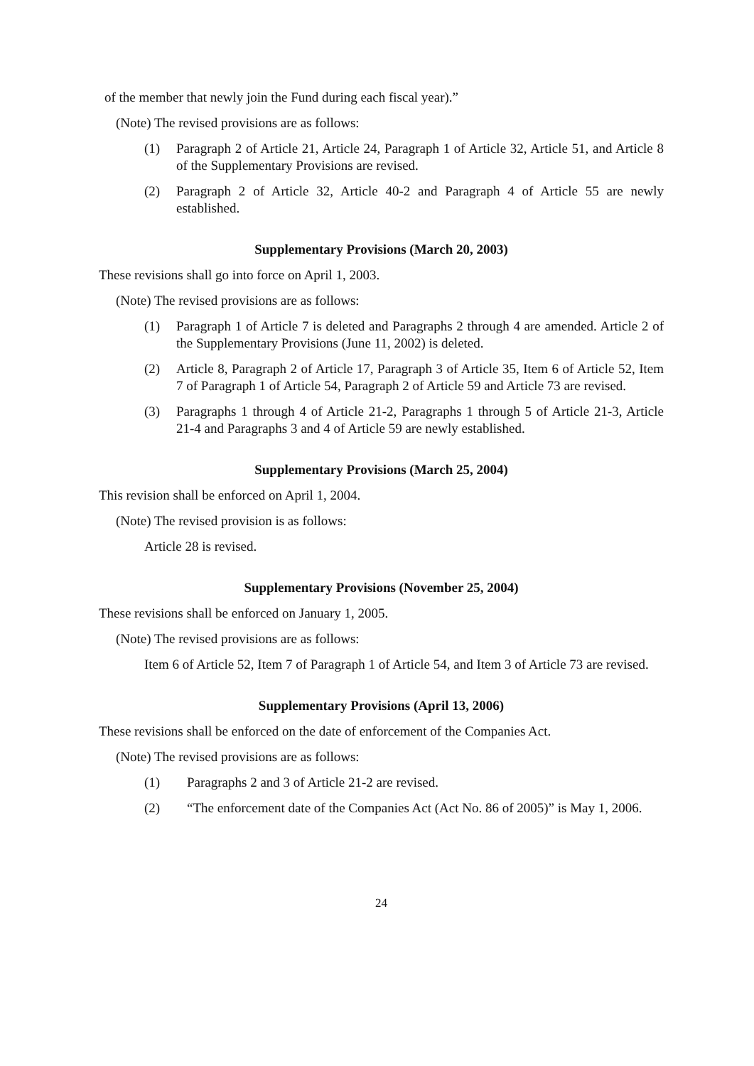of the member that newly join the Fund during each fiscal year).”
(Note) The revised provisions are as follows:
(1) Paragraph 2 of Article 21, Article 24, Paragraph 1 of Article 32, Article 51, and Article 8 of the Supplementary Provisions are revised.
(2) Paragraph 2 of Article 32, Article 40-2 and Paragraph 4 of Article 55 are newly established.
Supplementary Provisions (March 20, 2003)
These revisions shall go into force on April 1, 2003.
(Note) The revised provisions are as follows:
(1) Paragraph 1 of Article 7 is deleted and Paragraphs 2 through 4 are amended. Article 2 of the Supplementary Provisions (June 11, 2002) is deleted.
(2) Article 8, Paragraph 2 of Article 17, Paragraph 3 of Article 35, Item 6 of Article 52, Item 7 of Paragraph 1 of Article 54, Paragraph 2 of Article 59 and Article 73 are revised.
(3) Paragraphs 1 through 4 of Article 21-2, Paragraphs 1 through 5 of Article 21-3, Article 21-4 and Paragraphs 3 and 4 of Article 59 are newly established.
Supplementary Provisions (March 25, 2004)
This revision shall be enforced on April 1, 2004.
(Note) The revised provision is as follows:
Article 28 is revised.
Supplementary Provisions (November 25, 2004)
These revisions shall be enforced on January 1, 2005.
(Note) The revised provisions are as follows:
Item 6 of Article 52, Item 7 of Paragraph 1 of Article 54, and Item 3 of Article 73 are revised.
Supplementary Provisions (April 13, 2006)
These revisions shall be enforced on the date of enforcement of the Companies Act.
(Note) The revised provisions are as follows:
(1) Paragraphs 2 and 3 of Article 21-2 are revised.
(2) “The enforcement date of the Companies Act (Act No. 86 of 2005)” is May 1, 2006.
24